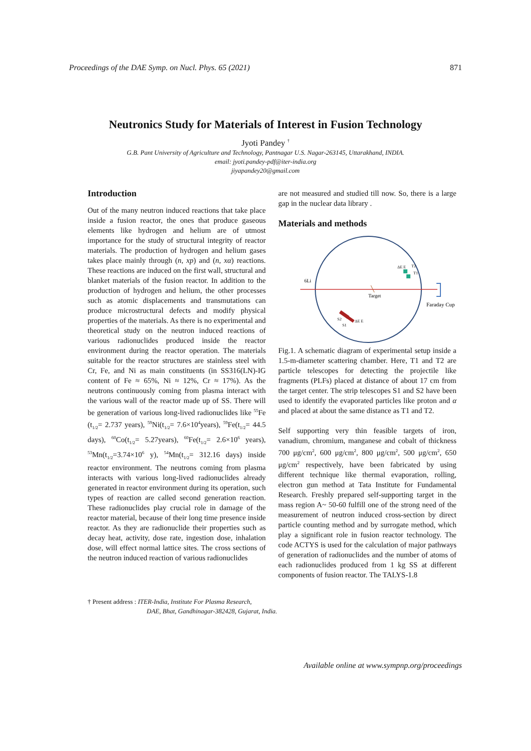Proceedings of the DAE Symp. on Nucl. Phys. 65 (2021) 871
Neutronics Study for Materials of Interest in Fusion Technology
Jyoti Pandey <sup>†</sup>
G.B. Pant University of Agriculture and Technology, Pantnagar U.S. Nagar-263145, Uttarakhand, INDIA.
email: jyoti.pandey-pdf@iter-india.org
jiyapandey20@gmail.com
Introduction
Out of the many neutron induced reactions that take place inside a fusion reactor, the ones that produce gaseous elements like hydrogen and helium are of utmost importance for the study of structural integrity of reactor materials. The production of hydrogen and helium gases takes place mainly through (n, xp) and (n, xα) reactions. These reactions are induced on the first wall, structural and blanket materials of the fusion reactor. In addition to the production of hydrogen and helium, the other processes such as atomic displacements and transmutations can produce microstructural defects and modify physical properties of the materials. As there is no experimental and theoretical study on the neutron induced reactions of various radionuclides produced inside the reactor environment during the reactor operation. The materials suitable for the reactor structures are stainless steel with Cr, Fe, and Ni as main constituents (in SS316(LN)-IG content of Fe ≈ 65%, Ni ≈ 12%, Cr ≈ 17%). As the neutrons continuously coming from plasma interact with the various wall of the reactor made up of SS. There will be generation of various long-lived radionuclides like <sup>55</sup>Fe (t<sub>1/2</sub>= 2.737 years), <sup>59</sup>Ni(t<sub>1/2</sub>= 7.6×10<sup>4</sup>years), <sup>59</sup>Fe(t<sub>1/2</sub>= 44.5 days), <sup>60</sup>Co(t<sub>1/2</sub>= 5.27years), <sup>60</sup>Fe(t<sub>1/2</sub>= 2.6×10<sup>6</sup> years), <sup>53</sup>Mn(t<sub>1/2</sub>=3.74×10<sup>6</sup> y), <sup>54</sup>Mn(t<sub>1/2</sub>= 312.16 days) inside reactor environment. The neutrons coming from plasma interacts with various long-lived radionuclides already generated in reactor environment during its operation, such types of reaction are called second generation reaction. These radionuclides play crucial role in damage of the reactor material, because of their long time presence inside reactor. As they are radionuclide their properties such as decay heat, activity, dose rate, ingestion dose, inhalation dose, will effect normal lattice sites. The cross sections of the neutron induced reaction of various radionuclides
are not measured and studied till now. So, there is a large gap in the nuclear data library .
Materials and methods
6Li
Target
Faraday Cup
ΔE E
T2
T1
ΔE E
S2
S1
Fig.1. A schematic diagram of experimental setup inside a 1.5-m-diameter scattering chamber. Here, T1 and T2 are particle telescopes for detecting the projectile like fragments (PLFs) placed at distance of about 17 cm from the target center. The strip telescopes S1 and S2 have been used to identify the evaporated particles like proton and α and placed at about the same distance as T1 and T2.
Self supporting very thin feasible targets of iron, vanadium, chromium, manganese and cobalt of thickness 700 μg/cm<sup>2</sup>, 600 μg/cm<sup>2</sup>, 800 μg/cm<sup>2</sup>, 500 μg/cm<sup>2</sup>, 650 μg/cm<sup>2</sup> respectively, have been fabricated by using different technique like thermal evaporation, rolling, electron gun method at Tata Institute for Fundamental Research. Freshly prepared self-supporting target in the mass region A~ 50-60 fulfill one of the strong need of the measurement of neutron induced cross-section by direct particle counting method and by surrogate method, which play a significant role in fusion reactor technology. The code ACTYS is used for the calculation of major pathways of generation of radionuclides and the number of atoms of each radionuclides produced from 1 kg SS at different components of fusion reactor. The TALYS-1.8
† Present address : ITER-India, Institute For Plasma Research,
DAE, Bhat, Gandhinagar-382428, Gujarat, India.
Available online at www.sympnp.org/proceedings